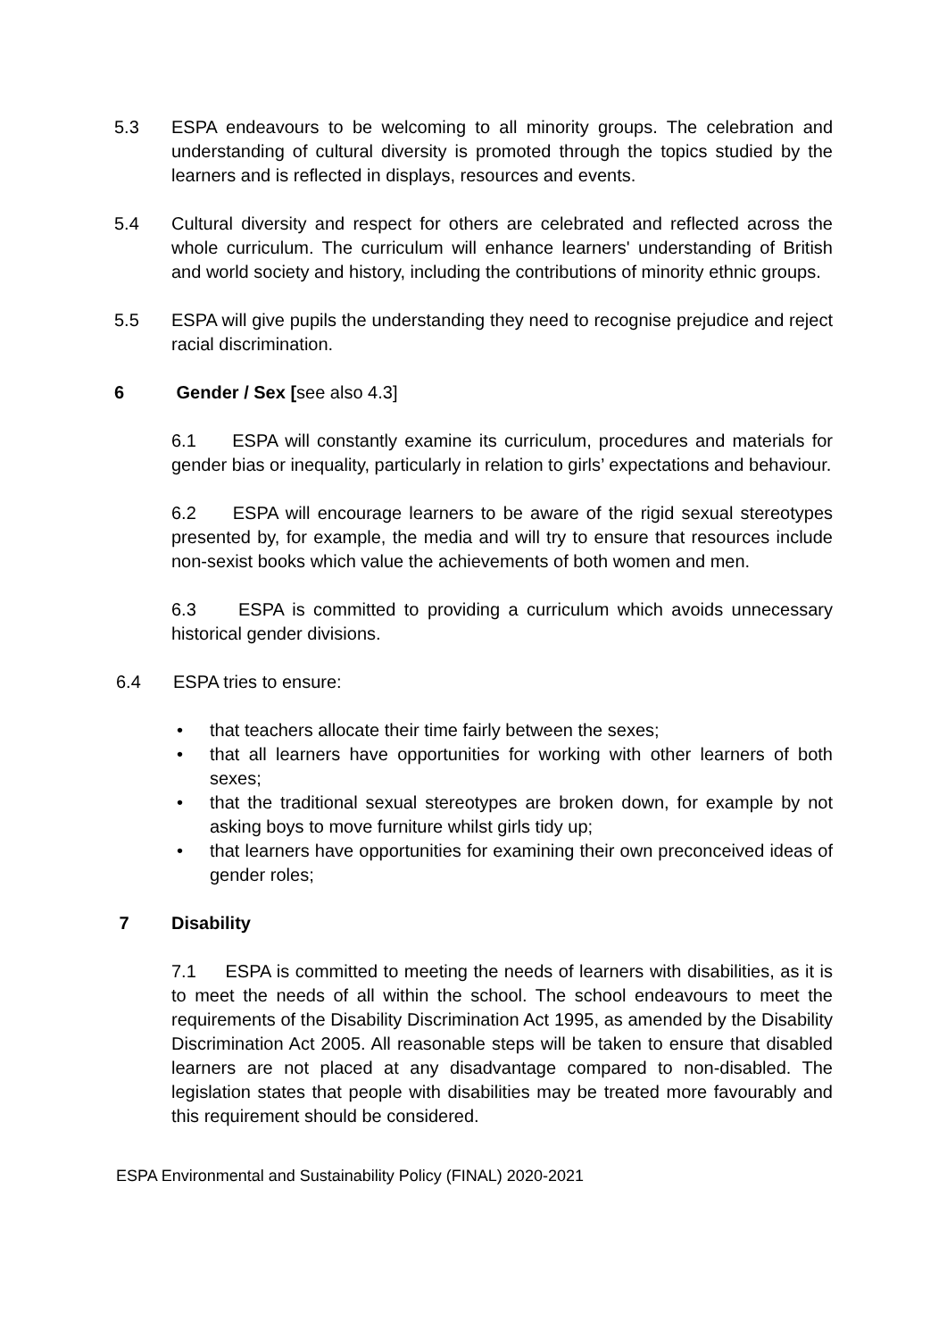5.3 ESPA endeavours to be welcoming to all minority groups. The celebration and understanding of cultural diversity is promoted through the topics studied by the learners and is reflected in displays, resources and events.
5.4 Cultural diversity and respect for others are celebrated and reflected across the whole curriculum. The curriculum will enhance learners' understanding of British and world society and history, including the contributions of minority ethnic groups.
5.5 ESPA will give pupils the understanding they need to recognise prejudice and reject racial discrimination.
6 Gender / Sex [see also 4.3]
6.1 ESPA will constantly examine its curriculum, procedures and materials for gender bias or inequality, particularly in relation to girls’ expectations and behaviour.
6.2 ESPA will encourage learners to be aware of the rigid sexual stereotypes presented by, for example, the media and will try to ensure that resources include non-sexist books which value the achievements of both women and men.
6.3 ESPA is committed to providing a curriculum which avoids unnecessary historical gender divisions.
6.4 ESPA tries to ensure:
• that teachers allocate their time fairly between the sexes;
• that all learners have opportunities for working with other learners of both sexes;
• that the traditional sexual stereotypes are broken down, for example by not asking boys to move furniture whilst girls tidy up;
• that learners have opportunities for examining their own preconceived ideas of gender roles;
7 Disability
7.1 ESPA is committed to meeting the needs of learners with disabilities, as it is to meet the needs of all within the school. The school endeavours to meet the requirements of the Disability Discrimination Act 1995, as amended by the Disability Discrimination Act 2005. All reasonable steps will be taken to ensure that disabled learners are not placed at any disadvantage compared to non-disabled. The legislation states that people with disabilities may be treated more favourably and this requirement should be considered.
ESPA Environmental and Sustainability Policy (FINAL) 2020-2021